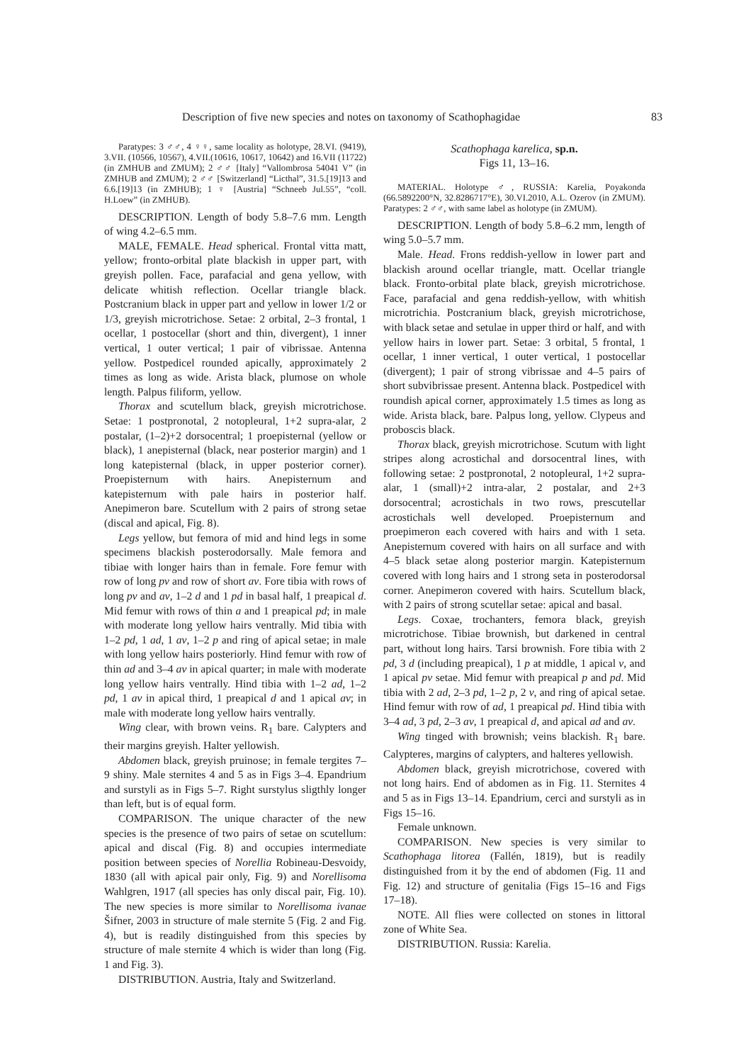Description of five new species and notes on taxonomy of Scathophagidae 83
Paratypes: 3 ♂♂, 4 ♀♀, same locality as holotype, 28.VI. (9419), 3.VII. (10566, 10567), 4.VII.(10616, 10617, 10642) and 16.VII (11722) (in ZMHUB and ZMUM); 2 ♂♂ [Italy] “Vallombrosa 54041 V” (in ZMHUB and ZMUM); 2 ♂♂ [Switzerland] “Licthal”, 31.5.[19]13 and 6.6.[19]13 (in ZMHUB); 1 ♀ [Austria] “Schneeb Jul.55”, “coll. H.Loew” (in ZMHUB).
DESCRIPTION. Length of body 5.8–7.6 mm. Length of wing 4.2–6.5 mm.
MALE, FEMALE. Head spherical. Frontal vitta matt, yellow; fronto-orbital plate blackish in upper part, with greyish pollen. Face, parafacial and gena yellow, with delicate whitish reflection. Ocellar triangle black. Postcranium black in upper part and yellow in lower 1/2 or 1/3, greyish microtrichose. Setae: 2 orbital, 2–3 frontal, 1 ocellar, 1 postocellar (short and thin, divergent), 1 inner vertical, 1 outer vertical; 1 pair of vibrissae. Antenna yellow. Postpedicel rounded apically, approximately 2 times as long as wide. Arista black, plumose on whole length. Palpus filiform, yellow.
Thorax and scutellum black, greyish microtrichose. Setae: 1 postpronotal, 2 notopleural, 1+2 supra-alar, 2 postalar, (1–2)+2 dorsocentral; 1 proepisternal (yellow or black), 1 anepisternal (black, near posterior margin) and 1 long katepisternal (black, in upper posterior corner). Proepisternum with hairs. Anepisternum and katepisternum with pale hairs in posterior half. Anepimeron bare. Scutellum with 2 pairs of strong setae (discal and apical, Fig. 8).
Legs yellow, but femora of mid and hind legs in some specimens blackish posterodorsally. Male femora and tibiae with longer hairs than in female. Fore femur with row of long pv and row of short av. Fore tibia with rows of long pv and av, 1–2 d and 1 pd in basal half, 1 preapical d. Mid femur with rows of thin a and 1 preapical pd; in male with moderate long yellow hairs ventrally. Mid tibia with 1–2 pd, 1 ad, 1 av, 1–2 p and ring of apical setae; in male with long yellow hairs posteriorly. Hind femur with row of thin ad and 3–4 av in apical quarter; in male with moderate long yellow hairs ventrally. Hind tibia with 1–2 ad, 1–2 pd, 1 av in apical third, 1 preapical d and 1 apical av; in male with moderate long yellow hairs ventrally.
Wing clear, with brown veins. R<sub>1</sub> bare. Calypters and their margins greyish. Halter yellowish.
Abdomen black, greyish pruinose; in female tergites 7–9 shiny. Male sternites 4 and 5 as in Figs 3–4. Epandrium and surstyli as in Figs 5–7. Right surstylus sligthly longer than left, but is of equal form.
COMPARISON. The unique character of the new species is the presence of two pairs of setae on scutellum: apical and discal (Fig. 8) and occupies intermediate position between species of Norellia Robineau-Desvoidy, 1830 (all with apical pair only, Fig. 9) and Norellisoma Wahlgren, 1917 (all species has only discal pair, Fig. 10). The new species is more similar to Norellisoma ivanae Šifner, 2003 in structure of male sternite 5 (Fig. 2 and Fig. 4), but is readily distinguished from this species by structure of male sternite 4 which is wider than long (Fig. 1 and Fig. 3).
DISTRIBUTION. Austria, Italy and Switzerland.
Scathophaga karelica, sp.n.
Figs 11, 13–16.
MATERIAL. Holotype ♂, RUSSIA: Karelia, Poyakonda (66.5892200°N, 32.8286717°E), 30.VI.2010, A.L. Ozerov (in ZMUM). Paratypes: 2 ♂♂, with same label as holotype (in ZMUM).
DESCRIPTION. Length of body 5.8–6.2 mm, length of wing 5.0–5.7 mm.
Male. Head. Frons reddish-yellow in lower part and blackish around ocellar triangle, matt. Ocellar triangle black. Fronto-orbital plate black, greyish microtrichose. Face, parafacial and gena reddish-yellow, with whitish microtrichia. Postcranium black, greyish microtrichose, with black setae and setulae in upper third or half, and with yellow hairs in lower part. Setae: 3 orbital, 5 frontal, 1 ocellar, 1 inner vertical, 1 outer vertical, 1 postocellar (divergent); 1 pair of strong vibrissae and 4–5 pairs of short subvibrissae present. Antenna black. Postpedicel with roundish apical corner, approximately 1.5 times as long as wide. Arista black, bare. Palpus long, yellow. Clypeus and proboscis black.
Thorax black, greyish microtrichose. Scutum with light stripes along acrostichal and dorsocentral lines, with following setae: 2 postpronotal, 2 notopleural, 1+2 supra-alar, 1 (small)+2 intra-alar, 2 postalar, and 2+3 dorsocentral; acrostichals in two rows, prescutellar acrostichals well developed. Proepisternum and proepimeron each covered with hairs and with 1 seta. Anepisternum covered with hairs on all surface and with 4–5 black setae along posterior margin. Katepisternum covered with long hairs and 1 strong seta in posterodorsal corner. Anepimeron covered with hairs. Scutellum black, with 2 pairs of strong scutellar setae: apical and basal.
Legs. Coxae, trochanters, femora black, greyish microtrichose. Tibiae brownish, but darkened in central part, without long hairs. Tarsi brownish. Fore tibia with 2 pd, 3 d (including preapical), 1 p at middle, 1 apical v, and 1 apical pv setae. Mid femur with preapical p and pd. Mid tibia with 2 ad, 2–3 pd, 1–2 p, 2 v, and ring of apical setae. Hind femur with row of ad, 1 preapical pd. Hind tibia with 3–4 ad, 3 pd, 2–3 av, 1 preapical d, and apical ad and av.
Wing tinged with brownish; veins blackish. R<sub>1</sub> bare. Calypteres, margins of calypters, and halteres yellowish.
Abdomen black, greyish microtrichose, covered with not long hairs. End of abdomen as in Fig. 11. Sternites 4 and 5 as in Figs 13–14. Epandrium, cerci and surstyli as in Figs 15–16.
Female unknown.
COMPARISON. New species is very similar to Scathophaga litorea (Fallén, 1819), but is readily distinguished from it by the end of abdomen (Fig. 11 and Fig. 12) and structure of genitalia (Figs 15–16 and Figs 17–18).
NOTE. All flies were collected on stones in littoral zone of White Sea.
DISTRIBUTION. Russia: Karelia.